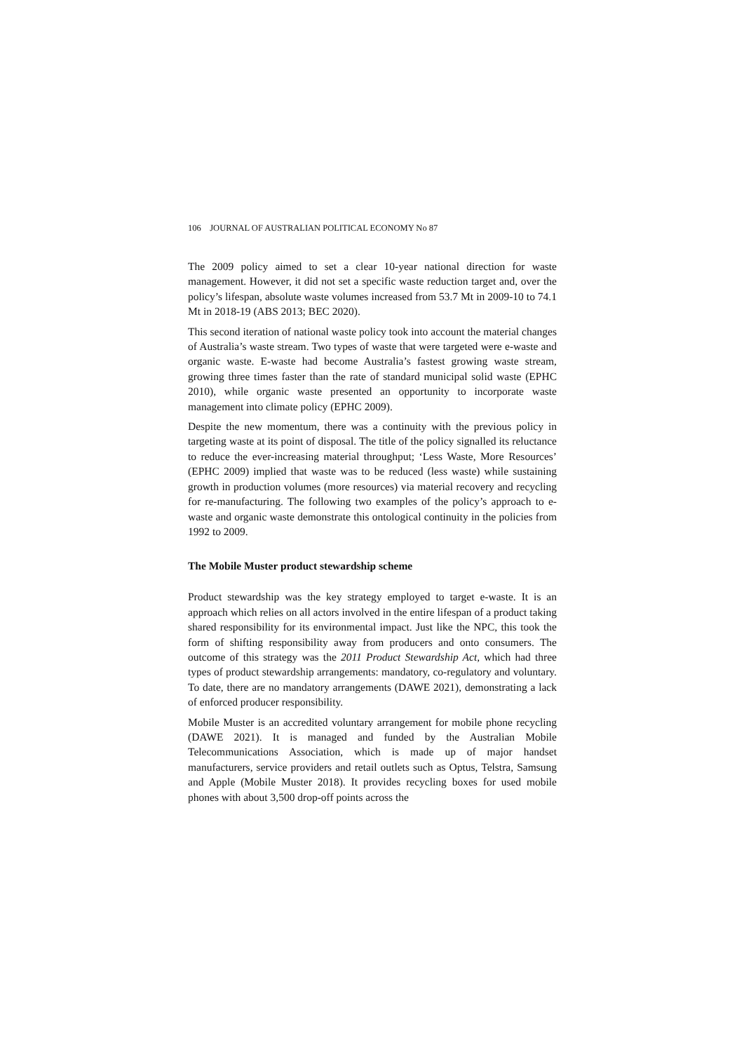106 JOURNAL OF AUSTRALIAN POLITICAL ECONOMY No 87
The 2009 policy aimed to set a clear 10-year national direction for waste management. However, it did not set a specific waste reduction target and, over the policy’s lifespan, absolute waste volumes increased from 53.7 Mt in 2009-10 to 74.1 Mt in 2018-19 (ABS 2013; BEC 2020).
This second iteration of national waste policy took into account the material changes of Australia’s waste stream. Two types of waste that were targeted were e-waste and organic waste. E-waste had become Australia’s fastest growing waste stream, growing three times faster than the rate of standard municipal solid waste (EPHC 2010), while organic waste presented an opportunity to incorporate waste management into climate policy (EPHC 2009).
Despite the new momentum, there was a continuity with the previous policy in targeting waste at its point of disposal. The title of the policy signalled its reluctance to reduce the ever-increasing material throughput; ‘Less Waste, More Resources’ (EPHC 2009) implied that waste was to be reduced (less waste) while sustaining growth in production volumes (more resources) via material recovery and recycling for re-manufacturing. The following two examples of the policy’s approach to e-waste and organic waste demonstrate this ontological continuity in the policies from 1992 to 2009.
The Mobile Muster product stewardship scheme
Product stewardship was the key strategy employed to target e-waste. It is an approach which relies on all actors involved in the entire lifespan of a product taking shared responsibility for its environmental impact. Just like the NPC, this took the form of shifting responsibility away from producers and onto consumers. The outcome of this strategy was the 2011 Product Stewardship Act, which had three types of product stewardship arrangements: mandatory, co-regulatory and voluntary. To date, there are no mandatory arrangements (DAWE 2021), demonstrating a lack of enforced producer responsibility.
Mobile Muster is an accredited voluntary arrangement for mobile phone recycling (DAWE 2021). It is managed and funded by the Australian Mobile Telecommunications Association, which is made up of major handset manufacturers, service providers and retail outlets such as Optus, Telstra, Samsung and Apple (Mobile Muster 2018). It provides recycling boxes for used mobile phones with about 3,500 drop-off points across the